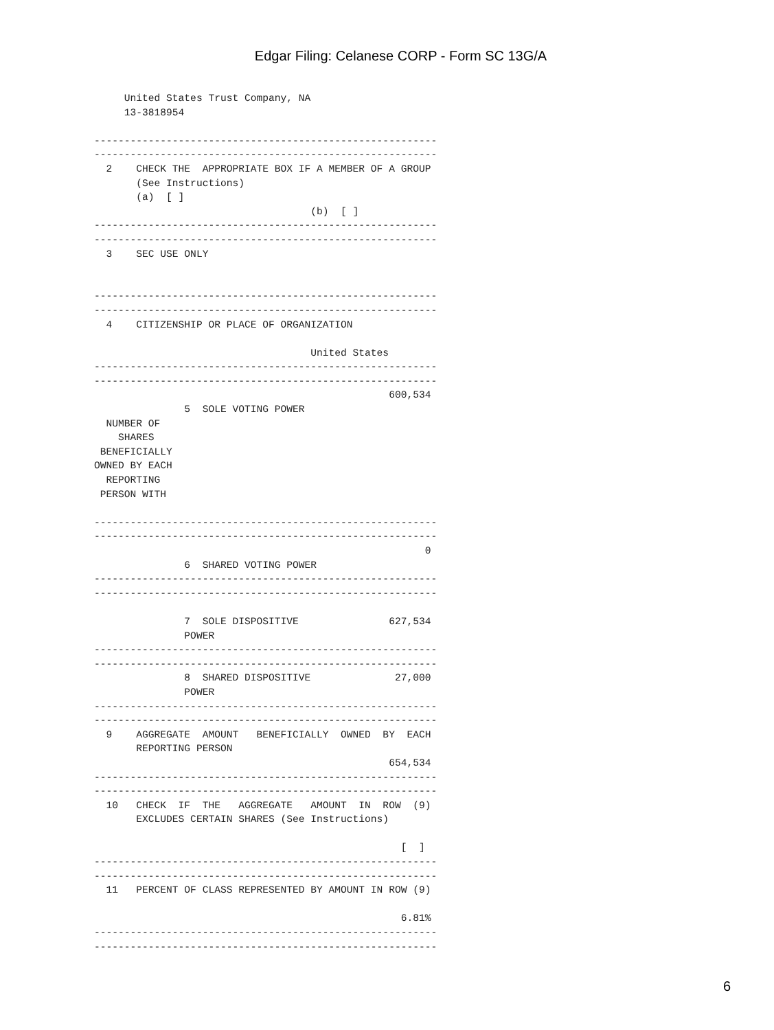Edgar Filing: Celanese CORP - Form SC 13G/A
     United States Trust Company, NA
     13-3818954

---------------------------------------------------------
---------------------------------------------------------
  2    CHECK THE  APPROPRIATE BOX IF A MEMBER OF A GROUP
       (See Instructions)
       (a)  [ ]
                                    (b)  [ ]
---------------------------------------------------------
---------------------------------------------------------
  3    SEC USE ONLY


---------------------------------------------------------
---------------------------------------------------------
  4    CITIZENSHIP OR PLACE OF ORGANIZATION

                                    United States
---------------------------------------------------------
---------------------------------------------------------
                                                 600,534
               5  SOLE VOTING POWER
  NUMBER OF
    SHARES
 BENEFICIALLY
OWNED BY EACH
  REPORTING
 PERSON WITH

---------------------------------------------------------
---------------------------------------------------------
                                                       0
               6  SHARED VOTING POWER
---------------------------------------------------------
---------------------------------------------------------

               7  SOLE DISPOSITIVE               627,534
               POWER
---------------------------------------------------------
---------------------------------------------------------
               8  SHARED DISPOSITIVE              27,000
               POWER
---------------------------------------------------------
---------------------------------------------------------
  9    AGGREGATE  AMOUNT   BENEFICIALLY  OWNED  BY  EACH
       REPORTING PERSON
                                                 654,534
---------------------------------------------------------
---------------------------------------------------------
  10   CHECK  IF  THE   AGGREGATE   AMOUNT  IN  ROW  (9)
       EXCLUDES CERTAIN SHARES (See Instructions)

                                                   [  ]
---------------------------------------------------------
---------------------------------------------------------
  11   PERCENT OF CLASS REPRESENTED BY AMOUNT IN ROW (9)

                                                   6.81%
---------------------------------------------------------
---------------------------------------------------------
6